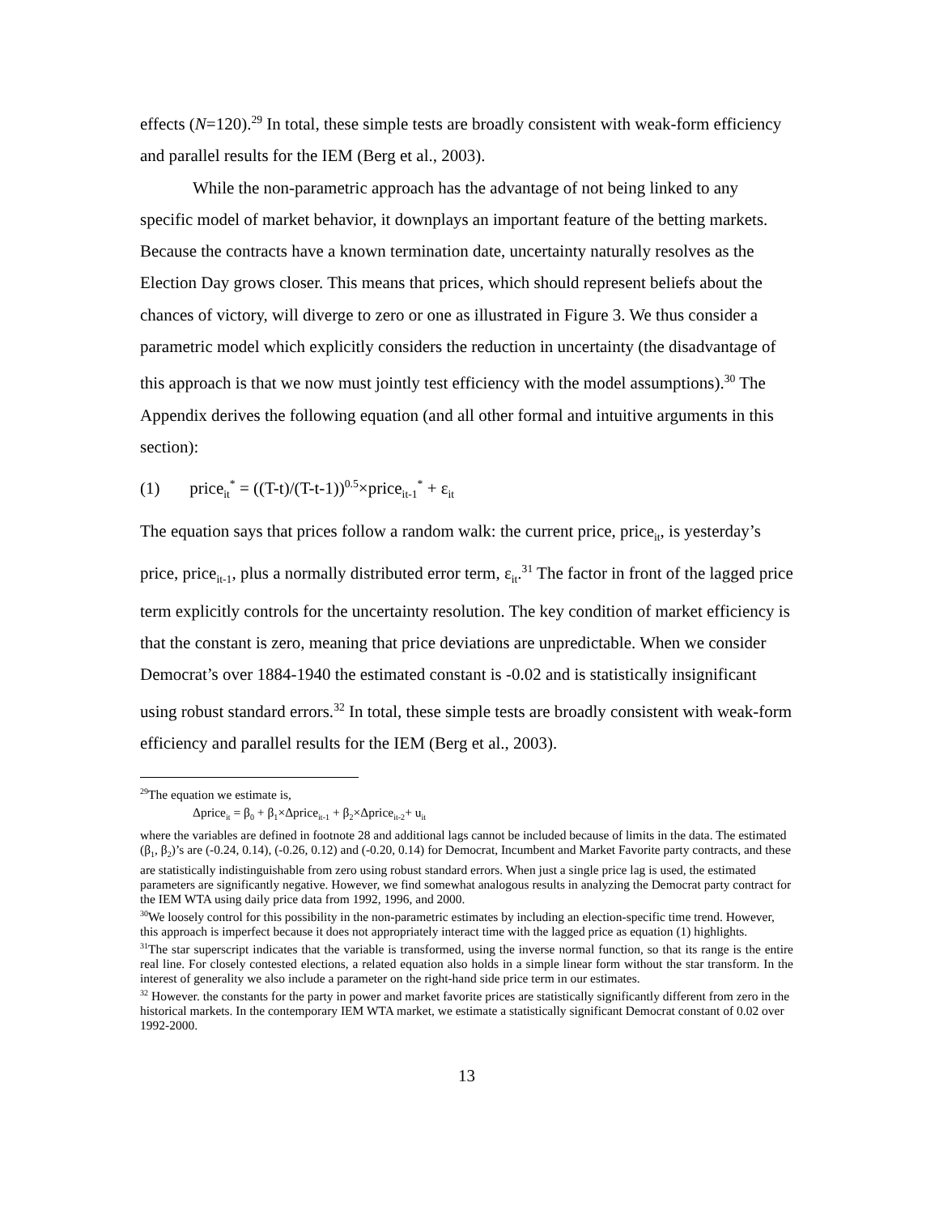effects (N=120).<sup>29</sup> In total, these simple tests are broadly consistent with weak-form efficiency and parallel results for the IEM (Berg et al., 2003).
While the non-parametric approach has the advantage of not being linked to any specific model of market behavior, it downplays an important feature of the betting markets. Because the contracts have a known termination date, uncertainty naturally resolves as the Election Day grows closer. This means that prices, which should represent beliefs about the chances of victory, will diverge to zero or one as illustrated in Figure 3. We thus consider a parametric model which explicitly considers the reduction in uncertainty (the disadvantage of this approach is that we now must jointly test efficiency with the model assumptions).<sup>30</sup> The Appendix derives the following equation (and all other formal and intuitive arguments in this section):
(1) price<sub>it</sub><sup>*</sup> = ((T-t)/(T-t-1))<sup>0.5</sup>×price<sub>it-1</sub><sup>*</sup> + ε<sub>it</sub>
The equation says that prices follow a random walk: the current price, price<sub>it</sub>, is yesterday’s price, price<sub>it-1</sub>, plus a normally distributed error term, ε<sub>it</sub>.<sup>31</sup> The factor in front of the lagged price term explicitly controls for the uncertainty resolution. The key condition of market efficiency is that the constant is zero, meaning that price deviations are unpredictable. When we consider Democrat’s over 1884-1940 the estimated constant is -0.02 and is statistically insignificant using robust standard errors.<sup>32</sup> In total, these simple tests are broadly consistent with weak-form efficiency and parallel results for the IEM (Berg et al., 2003).
<sup>29</sup> The equation we estimate is,
Δprice<sub>it</sub> = β<sub>0</sub> + β<sub>1</sub>×Δprice<sub>it-1</sub> + β<sub>2</sub>×Δprice<sub>it-2</sub>+ u<sub>it</sub>
where the variables are defined in footnote 28 and additional lags cannot be included because of limits in the data. The estimated (β<sub>1</sub>, β<sub>2</sub>)’s are (-0.24, 0.14), (-0.26, 0.12) and (-0.20, 0.14) for Democrat, Incumbent and Market Favorite party contracts, and these are statistically indistinguishable from zero using robust standard errors. When just a single price lag is used, the estimated parameters are significantly negative. However, we find somewhat analogous results in analyzing the Democrat party contract for the IEM WTA using daily price data from 1992, 1996, and 2000.
<sup>30</sup> We loosely control for this possibility in the non-parametric estimates by including an election-specific time trend. However, this approach is imperfect because it does not appropriately interact time with the lagged price as equation (1) highlights.
<sup>31</sup> The star superscript indicates that the variable is transformed, using the inverse normal function, so that its range is the entire real line. For closely contested elections, a related equation also holds in a simple linear form without the star transform. In the interest of generality we also include a parameter on the right-hand side price term in our estimates.
<sup>32</sup> However. the constants for the party in power and market favorite prices are statistically significantly different from zero in the historical markets. In the contemporary IEM WTA market, we estimate a statistically significant Democrat constant of 0.02 over 1992-2000.
13